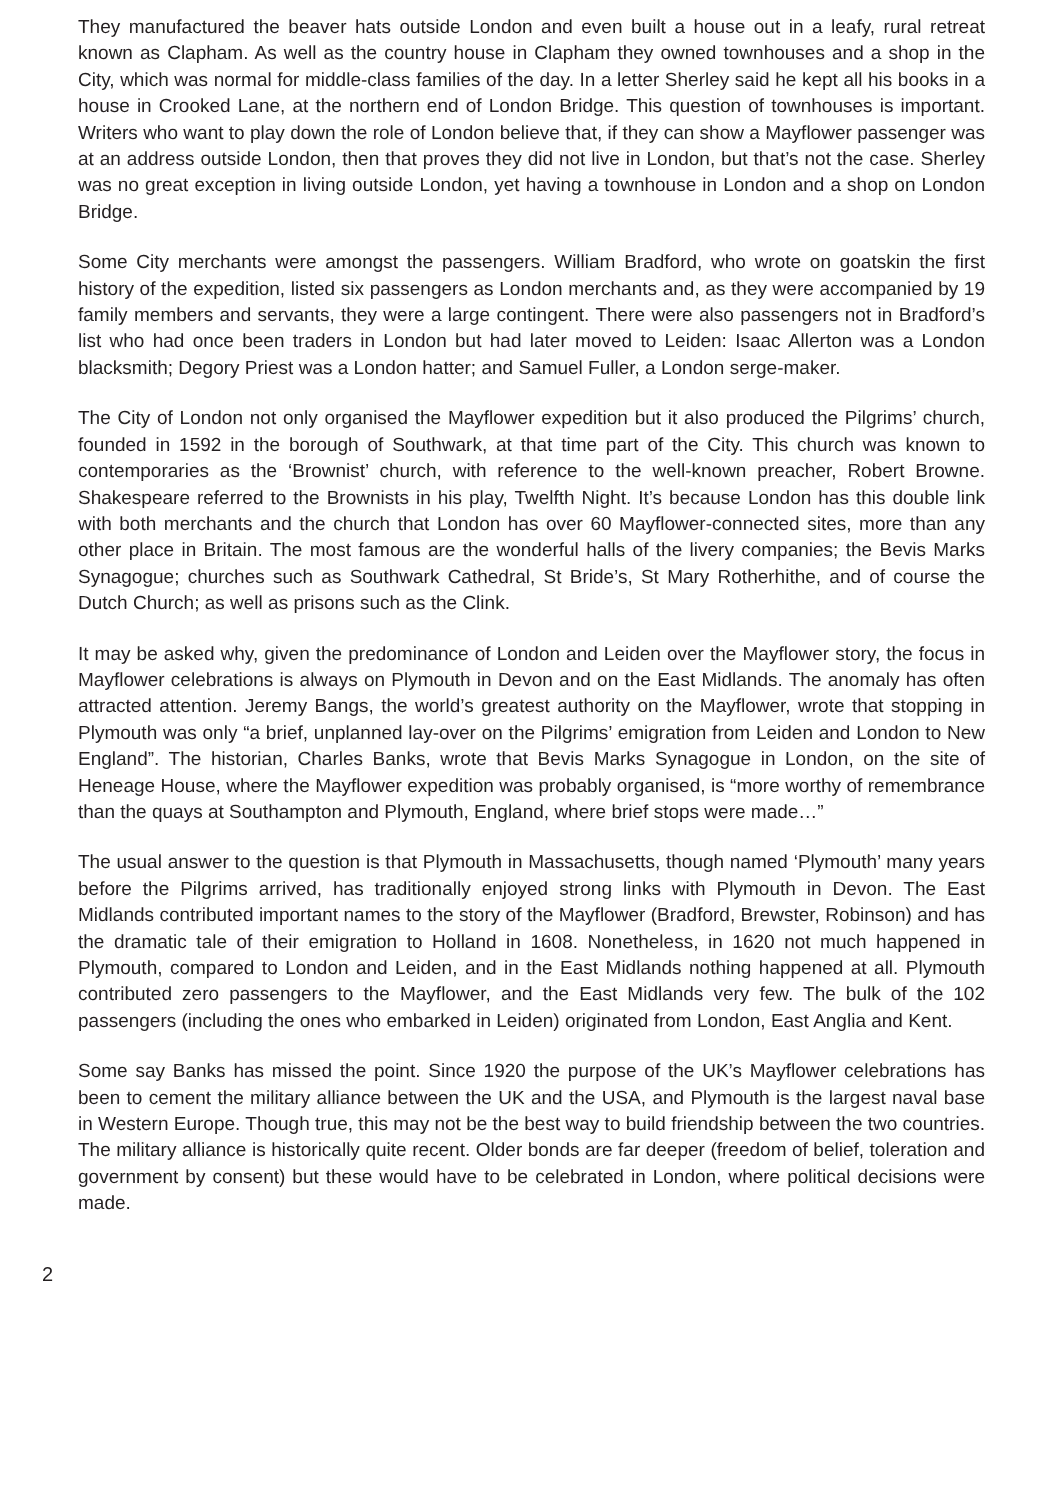They manufactured the beaver hats outside London and even built a house out in a leafy, rural retreat known as Clapham. As well as the country house in Clapham they owned townhouses and a shop in the City, which was normal for middle-class families of the day. In a letter Sherley said he kept all his books in a house in Crooked Lane, at the northern end of London Bridge. This question of townhouses is important. Writers who want to play down the role of London believe that, if they can show a Mayflower passenger was at an address outside London, then that proves they did not live in London, but that’s not the case. Sherley was no great exception in living outside London, yet having a townhouse in London and a shop on London Bridge.
Some City merchants were amongst the passengers. William Bradford, who wrote on goatskin the first history of the expedition, listed six passengers as London merchants and, as they were accompanied by 19 family members and servants, they were a large contingent. There were also passengers not in Bradford’s list who had once been traders in London but had later moved to Leiden: Isaac Allerton was a London blacksmith; Degory Priest was a London hatter; and Samuel Fuller, a London serge-maker.
The City of London not only organised the Mayflower expedition but it also produced the Pilgrims’ church, founded in 1592 in the borough of Southwark, at that time part of the City. This church was known to contemporaries as the ‘Brownist’ church, with reference to the well-known preacher, Robert Browne. Shakespeare referred to the Brownists in his play, Twelfth Night. It’s because London has this double link with both merchants and the church that London has over 60 Mayflower-connected sites, more than any other place in Britain. The most famous are the wonderful halls of the livery companies; the Bevis Marks Synagogue; churches such as Southwark Cathedral, St Bride’s, St Mary Rotherhithe, and of course the Dutch Church; as well as prisons such as the Clink.
It may be asked why, given the predominance of London and Leiden over the Mayflower story, the focus in Mayflower celebrations is always on Plymouth in Devon and on the East Midlands. The anomaly has often attracted attention. Jeremy Bangs, the world’s greatest authority on the Mayflower, wrote that stopping in Plymouth was only “a brief, unplanned lay-over on the Pilgrims’ emigration from Leiden and London to New England”. The historian, Charles Banks, wrote that Bevis Marks Synagogue in London, on the site of Heneage House, where the Mayflower expedition was probably organised, is “more worthy of remembrance than the quays at Southampton and Plymouth, England, where brief stops were made…”
The usual answer to the question is that Plymouth in Massachusetts, though named ‘Plymouth’ many years before the Pilgrims arrived, has traditionally enjoyed strong links with Plymouth in Devon. The East Midlands contributed important names to the story of the Mayflower (Bradford, Brewster, Robinson) and has the dramatic tale of their emigration to Holland in 1608. Nonetheless, in 1620 not much happened in Plymouth, compared to London and Leiden, and in the East Midlands nothing happened at all. Plymouth contributed zero passengers to the Mayflower, and the East Midlands very few. The bulk of the 102 passengers (including the ones who embarked in Leiden) originated from London, East Anglia and Kent.
Some say Banks has missed the point. Since 1920 the purpose of the UK’s Mayflower celebrations has been to cement the military alliance between the UK and the USA, and Plymouth is the largest naval base in Western Europe. Though true, this may not be the best way to build friendship between the two countries. The military alliance is historically quite recent. Older bonds are far deeper (freedom of belief, toleration and government by consent) but these would have to be celebrated in London, where political decisions were made.
2